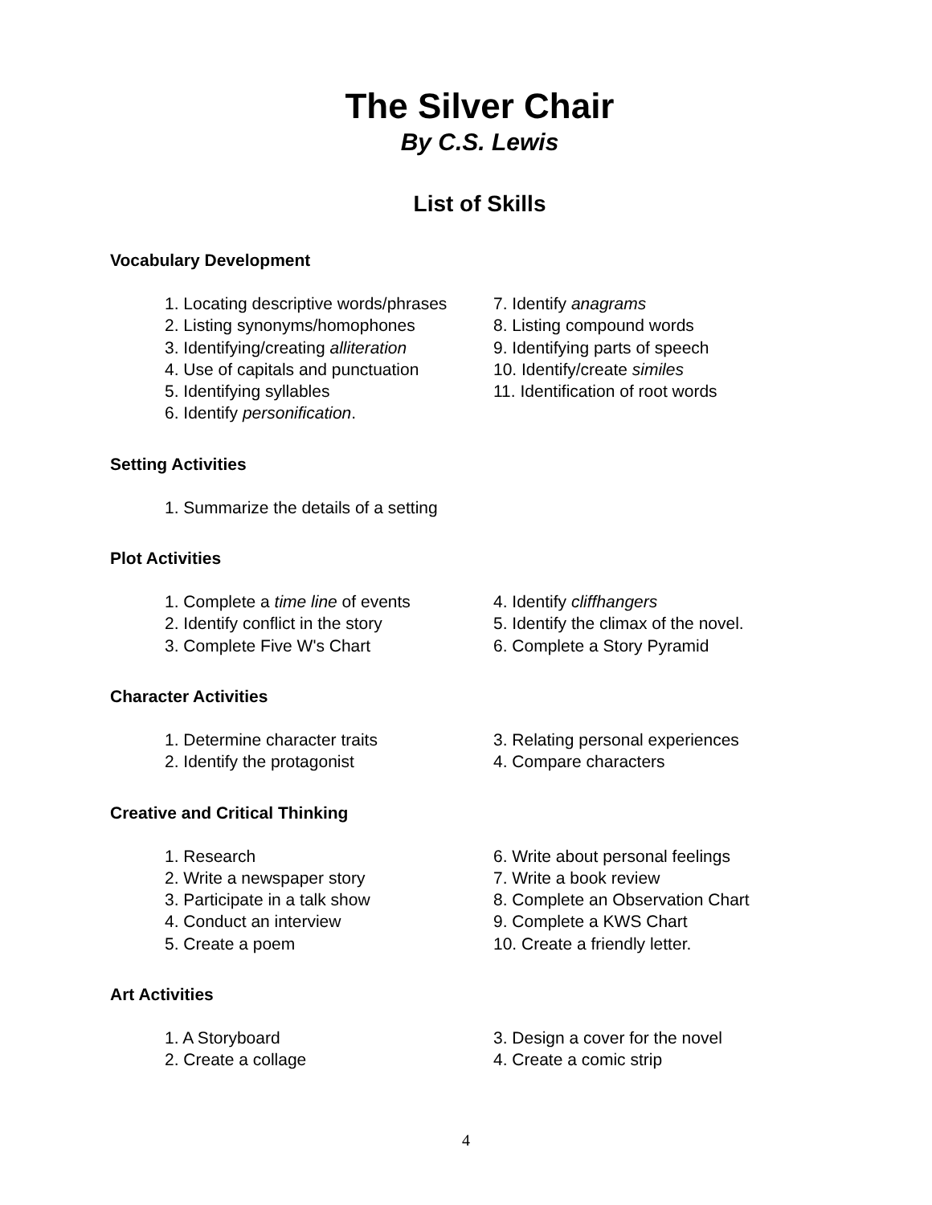The Silver Chair
By C.S. Lewis
List of Skills
Vocabulary Development
1. Locating descriptive words/phrases
2. Listing synonyms/homophones
3. Identifying/creating alliteration
4. Use of capitals and punctuation
5. Identifying syllables
6. Identify personification.
7. Identify anagrams
8. Listing compound words
9. Identifying parts of speech
10. Identify/create similes
11. Identification of root words
Setting Activities
1. Summarize the details of a setting
Plot Activities
1. Complete a time line of events
2. Identify conflict in the story
3. Complete Five W's Chart
4. Identify cliffhangers
5. Identify the climax of the novel.
6. Complete a Story Pyramid
Character Activities
1. Determine character traits
2. Identify the protagonist
3. Relating personal experiences
4. Compare characters
Creative and Critical Thinking
1. Research
2. Write a newspaper story
3. Participate in a talk show
4. Conduct an interview
5. Create a poem
6. Write about personal feelings
7. Write a book review
8. Complete an Observation Chart
9. Complete a KWS Chart
10. Create a friendly letter.
Art Activities
1. A Storyboard
2. Create a collage
3. Design a cover for the novel
4. Create a comic strip
4